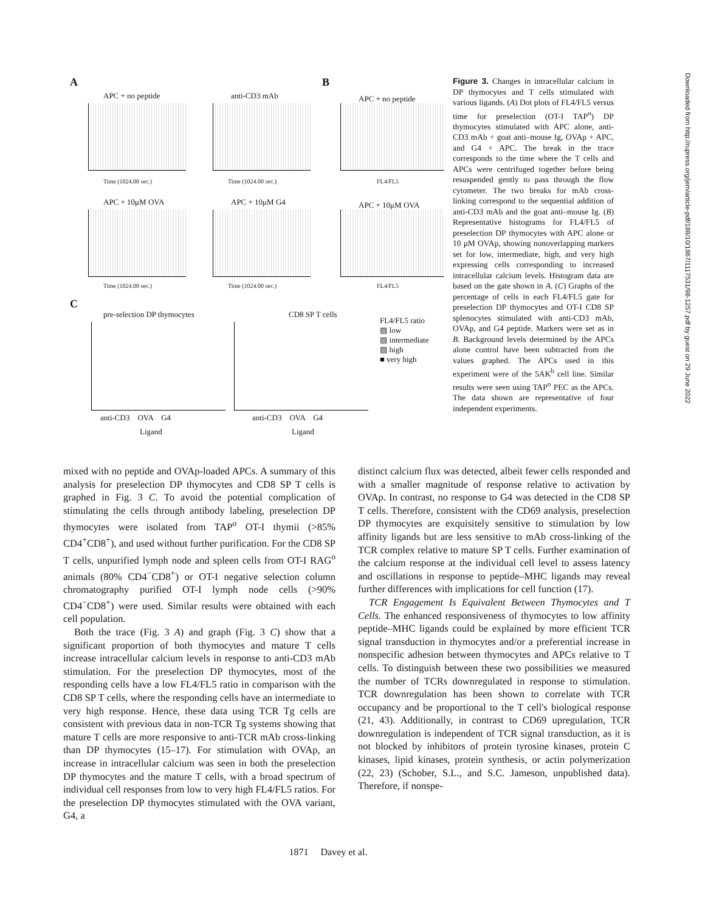A B
APC + no peptide anti-CD3 mAb APC + no peptide
Time (1024.00 sec.) Time (1024.00 sec.) FL4/FL5
APC + 10μM OVA APC + 10μM G4 APC + 10μM OVA
Time (1024.00 sec.) Time (1024.00 sec.) FL4/FL5
C
pre-selection DP thymocytes CD8 SP T cells
FL4/FL5 ratio
▨ low
▨ intermediate
▨ high
■ very high
anti-CD3 OVA G4 anti-CD3 OVA G4
Ligand Ligand
Figure 3. Changes in intracellular calcium in DP thymocytes and T cells stimulated with various ligands. (A) Dot plots of FL4/FL5 versus time for preselection (OT-I TAP<sup>o</sup>) DP thymocytes stimulated with APC alone, anti-CD3 mAb + goat anti–mouse Ig, OVAp + APC, and G4 + APC. The break in the trace corresponds to the time where the T cells and APCs were centrifuged together before being resuspended gently to pass through the flow cytometer. The two breaks for mAb cross-linking correspond to the sequential addition of anti-CD3 mAb and the goat anti–mouse Ig. (B) Representative histograms for FL4/FL5 of preselection DP thymocytes with APC alone or 10 μM OVAp, showing nonoverlapping markers set for low, intermediate, high, and very high expressing cells corresponding to increased intracellular calcium levels. Histogram data are based on the gate shown in A. (C) Graphs of the percentage of cells in each FL4/FL5 gate for preselection DP thymocytes and OT-I CD8 SP splenocytes stimulated with anti-CD3 mAb, OVAp, and G4 peptide. Markers were set as in B. Background levels determined by the APCs alone control have been subtracted from the values graphed. The APCs used in this experiment were of the 5AK<sup>b</sup> cell line. Similar results were seen using TAP<sup>o</sup> PEC as the APCs. The data shown are representative of four independent experiments.
mixed with no peptide and OVAp-loaded APCs. A summary of this analysis for preselection DP thymocytes and CD8 SP T cells is graphed in Fig. 3 C. To avoid the potential complication of stimulating the cells through antibody labeling, preselection DP thymocytes were isolated from TAP<sup>o</sup> OT-I thymii (>85% CD4<sup>+</sup>CD8<sup>+</sup>), and used without further purification. For the CD8 SP T cells, unpurified lymph node and spleen cells from OT-I RAG<sup>o</sup> animals (80% CD4<sup>−</sup>CD8<sup>+</sup>) or OT-I negative selection column chromatography purified OT-I lymph node cells (>90% CD4<sup>−</sup>CD8<sup>+</sup>) were used. Similar results were obtained with each cell population.
Both the trace (Fig. 3 A) and graph (Fig. 3 C) show that a significant proportion of both thymocytes and mature T cells increase intracellular calcium levels in response to anti-CD3 mAb stimulation. For the preselection DP thymocytes, most of the responding cells have a low FL4/FL5 ratio in comparison with the CD8 SP T cells, where the responding cells have an intermediate to very high response. Hence, these data using TCR Tg cells are consistent with previous data in non-TCR Tg systems showing that mature T cells are more responsive to anti-TCR mAb cross-linking than DP thymocytes (15–17). For stimulation with OVAp, an increase in intracellular calcium was seen in both the preselection DP thymocytes and the mature T cells, with a broad spectrum of individual cell responses from low to very high FL4/FL5 ratios. For the preselection DP thymocytes stimulated with the OVA variant, G4, a
distinct calcium flux was detected, albeit fewer cells responded and with a smaller magnitude of response relative to activation by OVAp. In contrast, no response to G4 was detected in the CD8 SP T cells. Therefore, consistent with the CD69 analysis, preselection DP thymocytes are exquisitely sensitive to stimulation by low affinity ligands but are less sensitive to mAb cross-linking of the TCR complex relative to mature SP T cells. Further examination of the calcium response at the individual cell level to assess latency and oscillations in response to peptide–MHC ligands may reveal further differences with implications for cell function (17).
TCR Engagement Is Equivalent Between Thymocytes and T Cells. The enhanced responsiveness of thymocytes to low affinity peptide–MHC ligands could be explained by more efficient TCR signal transduction in thymocytes and/or a preferential increase in nonspecific adhesion between thymocytes and APCs relative to T cells. To distinguish between these two possibilities we measured the number of TCRs downregulated in response to stimulation. TCR downregulation has been shown to correlate with TCR occupancy and be proportional to the T cell's biological response (21, 43). Additionally, in contrast to CD69 upregulation, TCR downregulation is independent of TCR signal transduction, as it is not blocked by inhibitors of protein tyrosine kinases, protein C kinases, lipid kinases, protein synthesis, or actin polymerization (22, 23) (Schober, S.L., and S.C. Jameson, unpublished data). Therefore, if nonspe-
1871 Davey et al.
Downloaded from http://rupress.org/jem/article-pdf/188/10/1867/1117531/98-1257.pdf by guest on 29 June 2022